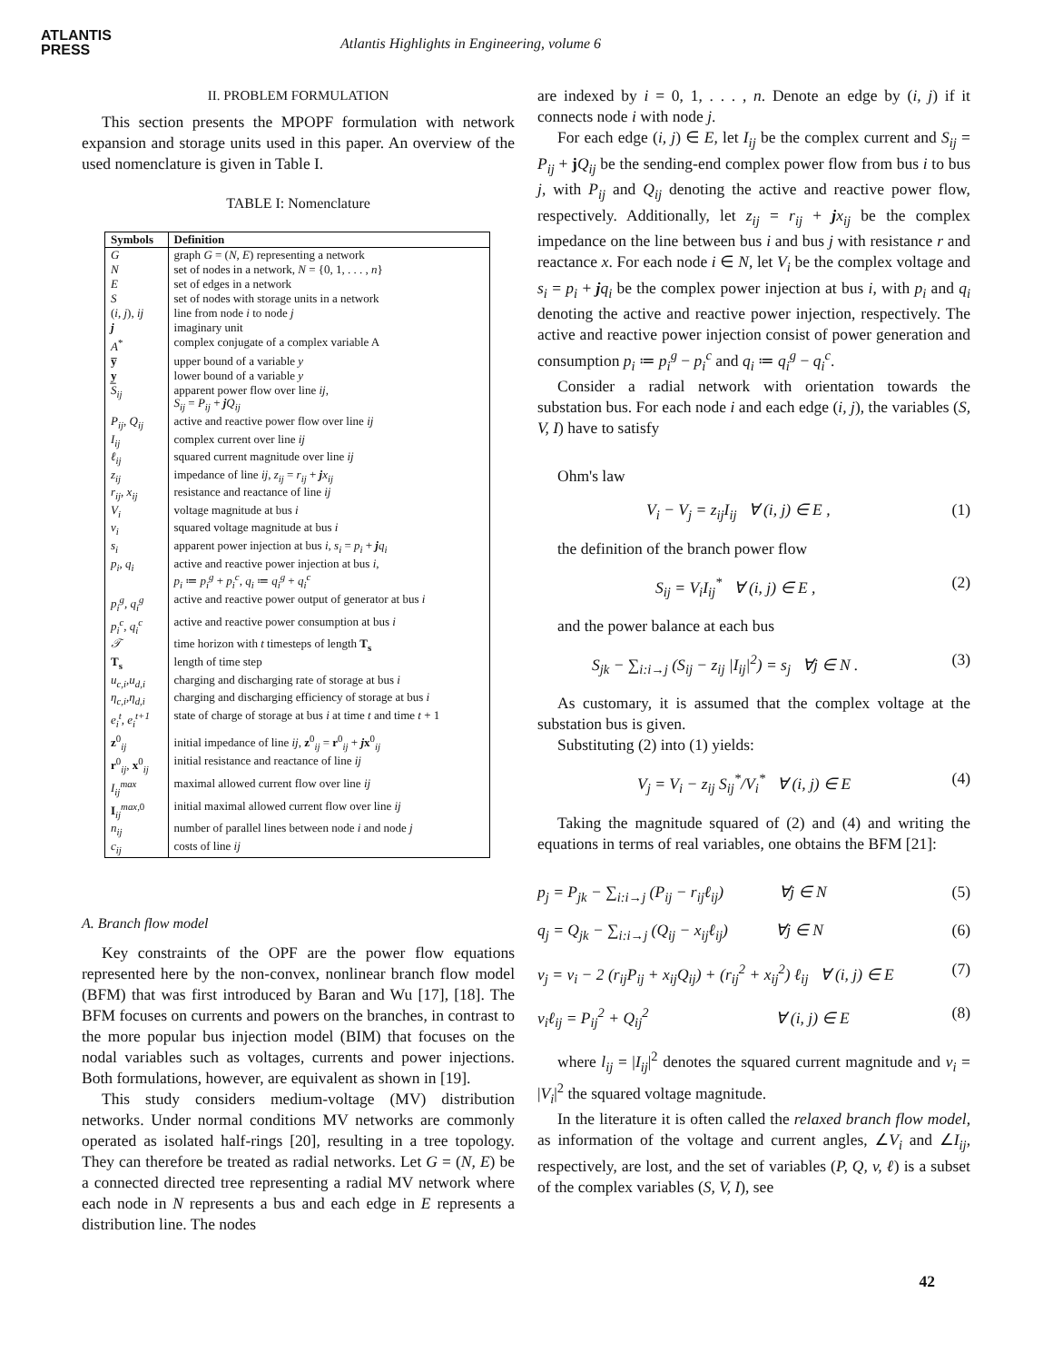ATLANTIS
PRESS
Atlantis Highlights in Engineering, volume 6
II. PROBLEM FORMULATION
This section presents the MPOPF formulation with network expansion and storage units used in this paper. An overview of the used nomenclature is given in Table I.
TABLE I: Nomenclature
| Symbols | Definition |
| --- | --- |
| G | graph G = ( N, E ) representing a network |
| N | set of nodes in a network, N = {0, 1, . . . , n } |
| E | set of edges in a network |
| S | set of nodes with storage units in a network |
| ( i, j ), ij | line from node i to node j |
| j | imaginary unit |
| A<sup>*</sup> | complex conjugate of a complex variable A |
| y̅ | upper bound of a variable y |
| y̲ | lower bound of a variable y |
| S<sub>ij</sub> | apparent power flow over line ij , S<sub>ij</sub> = P<sub>ij</sub> + j Q<sub>ij</sub> |
| P<sub>ij</sub>, Q<sub>ij</sub> | active and reactive power flow over line ij |
| I<sub>ij</sub> | complex current over line ij |
| ℓ<sub>ij</sub> | squared current magnitude over line ij |
| z<sub>ij</sub> | impedance of line ij , z<sub>ij</sub> = r<sub>ij</sub> + j x<sub>ij</sub> |
| r<sub>ij</sub>, x<sub>ij</sub> | resistance and reactance of line ij |
| V<sub>i</sub> | voltage magnitude at bus i |
| v<sub>i</sub> | squared voltage magnitude at bus i |
| s<sub>i</sub> | apparent power injection at bus i , s<sub>i</sub> = p<sub>i</sub> + j q<sub>i</sub> |
| p<sub>i</sub>, q<sub>i</sub> | active and reactive power injection at bus i , p<sub>i</sub> ≔ p<sub>i</sub><sup>g</sup> + p<sub>i</sub><sup>c</sup> , q<sub>i</sub> ≔ q<sub>i</sub><sup>g</sup> + q<sub>i</sub><sup>c</sup> |
| p<sub>i</sub><sup>g</sup>, q<sub>i</sub><sup>g</sup> | active and reactive power output of generator at bus i |
| p<sub>i</sub><sup>c</sup>, q<sub>i</sub><sup>c</sup> | active and reactive power consumption at bus i |
| 𝒯 | time horizon with t timesteps of length T<sub>s</sub> |
| T<sub>s</sub> | length of time step |
| u<sub>c,i</sub>,u<sub>d,i</sub> | charging and discharging rate of storage at bus i |
| η<sub>c,i</sub>,η<sub>d,i</sub> | charging and discharging efficiency of storage at bus i |
| e<sub>i</sub><sup>t</sup>, e<sub>i</sub><sup>t+1</sup> | state of charge of storage at bus i at time t and time t + 1 |
| z<sup>0</sup><sub>ij</sub> | initial impedance of line ij , z<sup>0</sup><sub>ij</sub> = r<sup>0</sup><sub>ij</sub> + j x<sup>0</sup><sub>ij</sub> |
| r<sup>0</sup><sub>ij</sub>, x<sup>0</sup><sub>ij</sub> | initial resistance and reactance of line ij |
| I<sub>ij</sub><sup>max</sup> | maximal allowed current flow over line ij |
| I<sub>ij</sub><sup>max,0</sup> | initial maximal allowed current flow over line ij |
| n<sub>ij</sub> | number of parallel lines between node i and node j |
| c<sub>ij</sub> | costs of line ij |
A. Branch flow model
Key constraints of the OPF are the power flow equations represented here by the non-convex, nonlinear branch flow model (BFM) that was first introduced by Baran and Wu [17], [18]. The BFM focuses on currents and powers on the branches, in contrast to the more popular bus injection model (BIM) that focuses on the nodal variables such as voltages, currents and power injections. Both formulations, however, are equivalent as shown in [19].
This study considers medium-voltage (MV) distribution networks. Under normal conditions MV networks are commonly operated as isolated half-rings [20], resulting in a tree topology. They can therefore be treated as radial networks. Let G = (N, E) be a connected directed tree representing a radial MV network where each node in N represents a bus and each edge in E represents a distribution line. The nodes
are indexed by i = 0, 1, . . . , n. Denote an edge by (i, j) if it connects node i with node j.
For each edge (i, j) ∈ E, let I<sub>ij</sub> be the complex current and S<sub>ij</sub> = P<sub>ij</sub> + jQ<sub>ij</sub> be the sending-end complex power flow from bus i to bus j, with P<sub>ij</sub> and Q<sub>ij</sub> denoting the active and reactive power flow, respectively. Additionally, let z<sub>ij</sub> = r<sub>ij</sub> + jx<sub>ij</sub> be the complex impedance on the line between bus i and bus j with resistance r and reactance x. For each node i ∈ N, let V<sub>i</sub> be the complex voltage and s<sub>i</sub> = p<sub>i</sub> + jq<sub>i</sub> be the complex power injection at bus i, with p<sub>i</sub> and q<sub>i</sub> denoting the active and reactive power injection, respectively. The active and reactive power injection consist of power generation and consumption p<sub>i</sub> ≔ p<sub>i</sub><sup>g</sup> − p<sub>i</sub><sup>c</sup> and q<sub>i</sub> ≔ q<sub>i</sub><sup>g</sup> − q<sub>i</sub><sup>c</sup>.
Consider a radial network with orientation towards the substation bus. For each node i and each edge (i, j), the variables (S, V, I) have to satisfy
Ohm's law
V<sub>i</sub> − V<sub>j</sub> = z<sub>ij</sub>I<sub>ij</sub> ∀ (i, j) ∈ E , (1)
the definition of the branch power flow
S<sub>ij</sub> = V<sub>i</sub>I<sub>ij</sub><sup>*</sup> ∀ (i, j) ∈ E , (2)
and the power balance at each bus
S<sub>jk</sub> − ∑<sub>i:i→j</sub> (S<sub>ij</sub> − z<sub>ij</sub> |I<sub>ij</sub>|<sup>2</sup>) = s<sub>j</sub> ∀j ∈ N . (3)
As customary, it is assumed that the complex voltage at the substation bus is given.
Substituting (2) into (1) yields:
V<sub>j</sub> = V<sub>i</sub> − z<sub>ij</sub> S<sub>ij</sub><sup>*</sup>/V<sub>i</sub><sup>*</sup> ∀ (i, j) ∈ E (4)
Taking the magnitude squared of (2) and (4) and writing the equations in terms of real variables, one obtains the BFM [21]:
p<sub>j</sub> = P<sub>jk</sub> − ∑<sub>i:i→j</sub> (P<sub>ij</sub> − r<sub>ij</sub>ℓ<sub>ij</sub>) ∀j ∈ N (5)
q<sub>j</sub> = Q<sub>jk</sub> − ∑<sub>i:i→j</sub> (Q<sub>ij</sub> − x<sub>ij</sub>ℓ<sub>ij</sub>) ∀j ∈ N (6)
v<sub>j</sub> = v<sub>i</sub> − 2 (r<sub>ij</sub>P<sub>ij</sub> + x<sub>ij</sub>Q<sub>ij</sub>) + (r<sub>ij</sub><sup>2</sup> + x<sub>ij</sub><sup>2</sup>) ℓ<sub>ij</sub> ∀ (i, j) ∈ E (7)
v<sub>i</sub>ℓ<sub>ij</sub> = P<sub>ij</sub><sup>2</sup> + Q<sub>ij</sub><sup>2</sup> ∀ (i, j) ∈ E (8)
where l<sub>ij</sub> = |I<sub>ij</sub>|<sup>2</sup> denotes the squared current magnitude and v<sub>i</sub> = |V<sub>i</sub>|<sup>2</sup> the squared voltage magnitude.
In the literature it is often called the relaxed branch flow model, as information of the voltage and current angles, ∠V<sub>i</sub> and ∠I<sub>ij</sub>, respectively, are lost, and the set of variables (P, Q, v, ℓ) is a subset of the complex variables (S, V, I), see
42